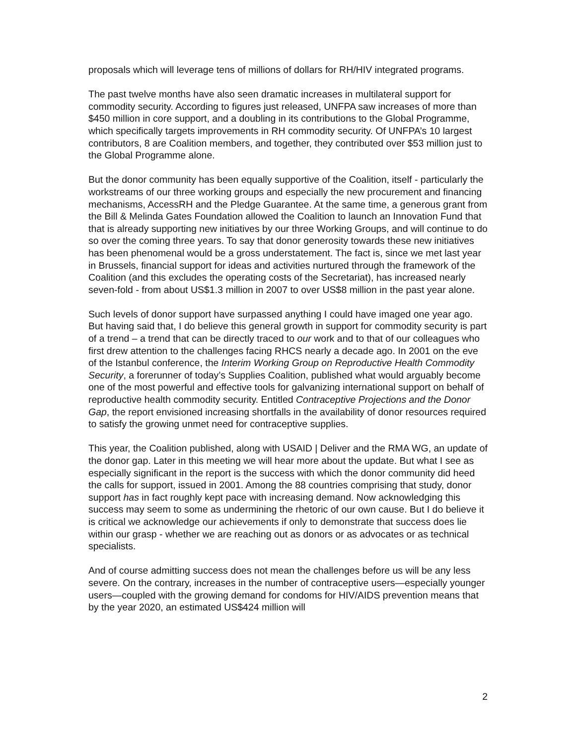proposals which will leverage tens of millions of dollars for RH/HIV integrated programs.
The past twelve months have also seen dramatic increases in multilateral support for commodity security. According to figures just released, UNFPA saw increases of more than $450 million in core support, and a doubling in its contributions to the Global Programme, which specifically targets improvements in RH commodity security. Of UNFPA’s 10 largest contributors, 8 are Coalition members, and together, they contributed over $53 million just to the Global Programme alone.
But the donor community has been equally supportive of the Coalition, itself - particularly the workstreams of our three working groups and especially the new procurement and financing mechanisms, AccessRH and the Pledge Guarantee. At the same time, a generous grant from the Bill & Melinda Gates Foundation allowed the Coalition to launch an Innovation Fund that that is already supporting new initiatives by our three Working Groups, and will continue to do so over the coming three years. To say that donor generosity towards these new initiatives has been phenomenal would be a gross understatement. The fact is, since we met last year in Brussels, financial support for ideas and activities nurtured through the framework of the Coalition (and this excludes the operating costs of the Secretariat), has increased nearly seven-fold - from about US$1.3 million in 2007 to over US$8 million in the past year alone.
Such levels of donor support have surpassed anything I could have imaged one year ago. But having said that, I do believe this general growth in support for commodity security is part of a trend – a trend that can be directly traced to our work and to that of our colleagues who first drew attention to the challenges facing RHCS nearly a decade ago. In 2001 on the eve of the Istanbul conference, the Interim Working Group on Reproductive Health Commodity Security, a forerunner of today’s Supplies Coalition, published what would arguably become one of the most powerful and effective tools for galvanizing international support on behalf of reproductive health commodity security. Entitled Contraceptive Projections and the Donor Gap, the report envisioned increasing shortfalls in the availability of donor resources required to satisfy the growing unmet need for contraceptive supplies.
This year, the Coalition published, along with USAID | Deliver and the RMA WG, an update of the donor gap. Later in this meeting we will hear more about the update. But what I see as especially significant in the report is the success with which the donor community did heed the calls for support, issued in 2001. Among the 88 countries comprising that study, donor support has in fact roughly kept pace with increasing demand. Now acknowledging this success may seem to some as undermining the rhetoric of our own cause. But I do believe it is critical we acknowledge our achievements if only to demonstrate that success does lie within our grasp - whether we are reaching out as donors or as advocates or as technical specialists.
And of course admitting success does not mean the challenges before us will be any less severe. On the contrary, increases in the number of contraceptive users—especially younger users—coupled with the growing demand for condoms for HIV/AIDS prevention means that by the year 2020, an estimated US$424 million will
2